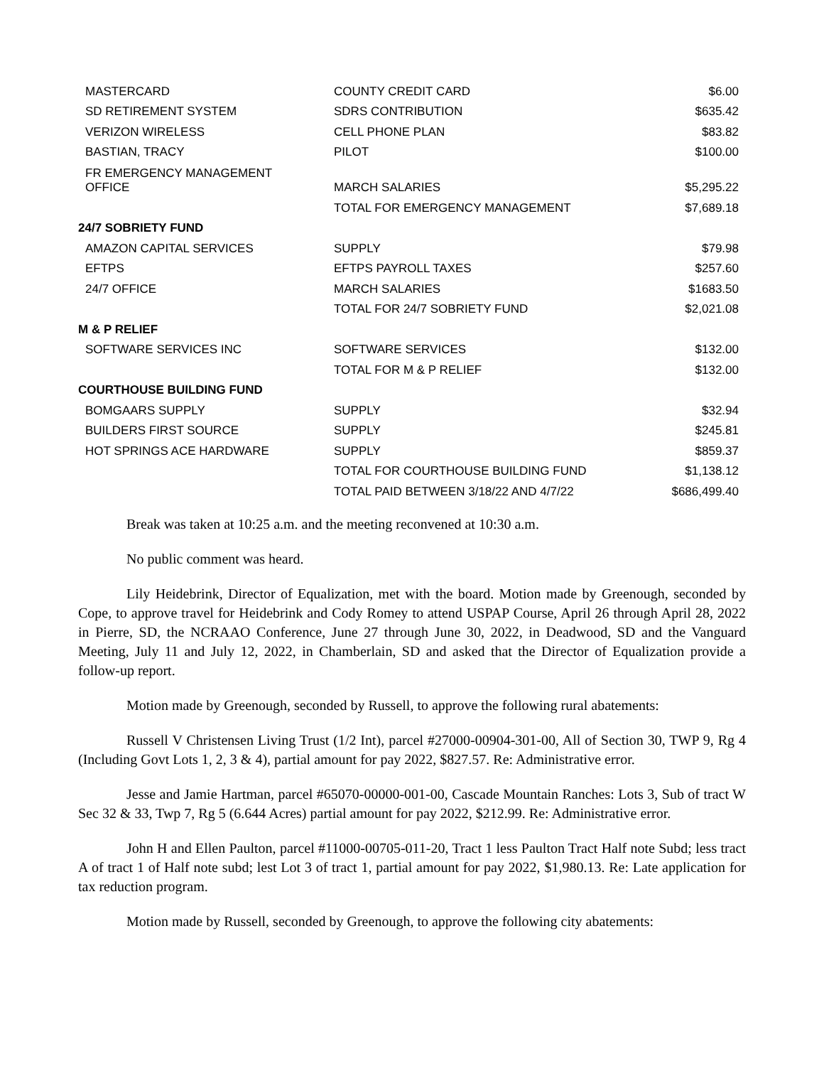| MASTERCARD | COUNTY CREDIT CARD | $6.00 |
| SD RETIREMENT SYSTEM | SDRS CONTRIBUTION | $635.42 |
| VERIZON WIRELESS | CELL PHONE PLAN | $83.82 |
| BASTIAN, TRACY | PILOT | $100.00 |
| FR EMERGENCY MANAGEMENT OFFICE | MARCH SALARIES | $5,295.22 |
| | TOTAL FOR EMERGENCY MANAGEMENT | $7,689.18 |
| 24/7 SOBRIETY FUND | | |
| AMAZON CAPITAL SERVICES | SUPPLY | $79.98 |
| EFTPS | EFTPS PAYROLL TAXES | $257.60 |
| 24/7 OFFICE | MARCH SALARIES | $1683.50 |
| | TOTAL FOR 24/7 SOBRIETY FUND | $2,021.08 |
| M & P RELIEF | | |
| SOFTWARE SERVICES INC | SOFTWARE SERVICES | $132.00 |
| | TOTAL FOR M & P RELIEF | $132.00 |
| COURTHOUSE BUILDING FUND | | |
| BOMGAARS SUPPLY | SUPPLY | $32.94 |
| BUILDERS FIRST SOURCE | SUPPLY | $245.81 |
| HOT SPRINGS ACE HARDWARE | SUPPLY | $859.37 |
| | TOTAL FOR COURTHOUSE BUILDING FUND | $1,138.12 |
| | TOTAL PAID BETWEEN 3/18/22 AND 4/7/22 | $686,499.40 |
Break was taken at 10:25 a.m. and the meeting reconvened at 10:30 a.m.
No public comment was heard.
Lily Heidebrink, Director of Equalization, met with the board. Motion made by Greenough, seconded by Cope, to approve travel for Heidebrink and Cody Romey to attend USPAP Course, April 26 through April 28, 2022 in Pierre, SD, the NCRAAO Conference, June 27 through June 30, 2022, in Deadwood, SD and the Vanguard Meeting, July 11 and July 12, 2022, in Chamberlain, SD and asked that the Director of Equalization provide a follow-up report.
Motion made by Greenough, seconded by Russell, to approve the following rural abatements:
Russell V Christensen Living Trust (1/2 Int), parcel #27000-00904-301-00, All of Section 30, TWP 9, Rg 4 (Including Govt Lots 1, 2, 3 & 4), partial amount for pay 2022, $827.57. Re: Administrative error.
Jesse and Jamie Hartman, parcel #65070-00000-001-00, Cascade Mountain Ranches: Lots 3, Sub of tract W Sec 32 & 33, Twp 7, Rg 5 (6.644 Acres) partial amount for pay 2022, $212.99. Re: Administrative error.
John H and Ellen Paulton, parcel #11000-00705-011-20, Tract 1 less Paulton Tract Half note Subd; less tract A of tract 1 of Half note subd; lest Lot 3 of tract 1, partial amount for pay 2022, $1,980.13. Re: Late application for tax reduction program.
Motion made by Russell, seconded by Greenough, to approve the following city abatements: